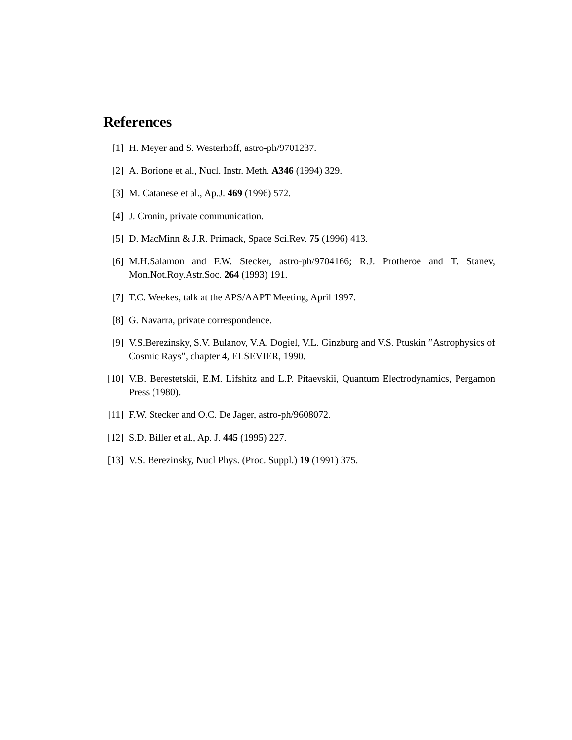References
[1] H. Meyer and S. Westerhoff, astro-ph/9701237.
[2] A. Borione et al., Nucl. Instr. Meth. A346 (1994) 329.
[3] M. Catanese et al., Ap.J. 469 (1996) 572.
[4] J. Cronin, private communication.
[5] D. MacMinn & J.R. Primack, Space Sci.Rev. 75 (1996) 413.
[6] M.H.Salamon and F.W. Stecker, astro-ph/9704166; R.J. Protheroe and T. Stanev, Mon.Not.Roy.Astr.Soc. 264 (1993) 191.
[7] T.C. Weekes, talk at the APS/AAPT Meeting, April 1997.
[8] G. Navarra, private correspondence.
[9] V.S.Berezinsky, S.V. Bulanov, V.A. Dogiel, V.L. Ginzburg and V.S. Ptuskin ”Astrophysics of Cosmic Rays”, chapter 4, ELSEVIER, 1990.
[10] V.B. Berestetskii, E.M. Lifshitz and L.P. Pitaevskii, Quantum Electrodynamics, Pergamon Press (1980).
[11] F.W. Stecker and O.C. De Jager, astro-ph/9608072.
[12] S.D. Biller et al., Ap. J. 445 (1995) 227.
[13] V.S. Berezinsky, Nucl Phys. (Proc. Suppl.) 19 (1991) 375.